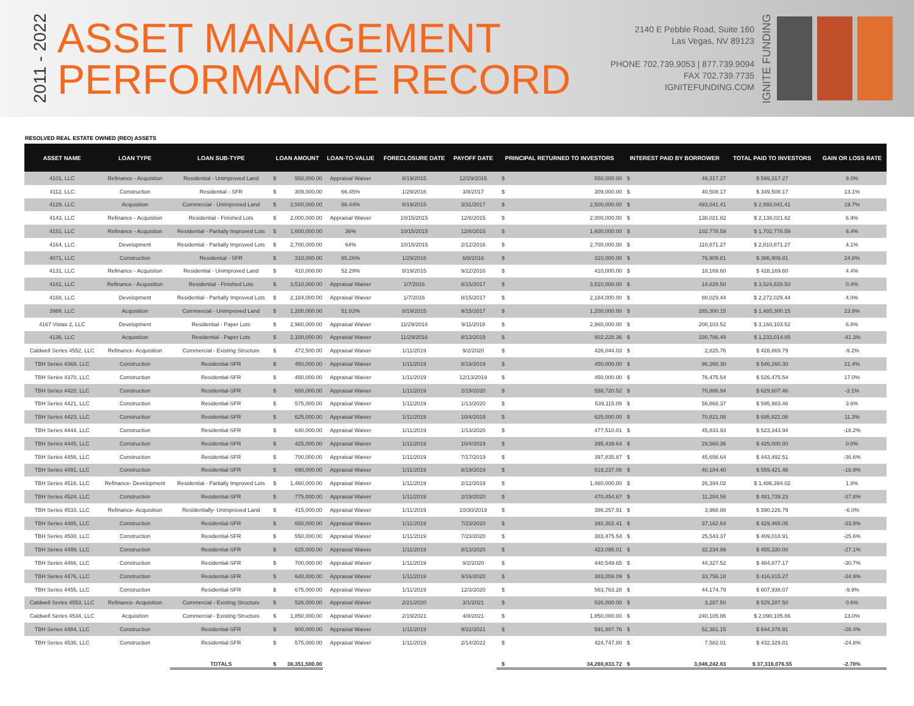2011 - 2022
ASSET MANAGEMENT
PERFORMANCE RECORD
2140 E Pebble Road, Suite 160
Las Vegas, NV 89123
PHONE 702.739.9053 | 877.739.9094
FAX 702.739.7735
IGNITEFUNDING.COM
IGNITE FUNDING
RESOLVED REAL ESTATE OWNED (REO) ASSETS
| ASSET NAME | LOAN TYPE | LOAN SUB-TYPE | LOAN AMOUNT | | LOAN-TO-VALUE | FORECLOSURE DATE | PAYOFF DATE | PRINCIPAL RETURNED TO INVESTORS | | INTEREST PAID BY BORROWER | | TOTAL PAID TO INVESTORS | GAIN OR LOSS RATE |
| --- | --- | --- | --- | --- | --- | --- | --- | --- | --- | --- | --- | --- | --- |
| 4101, LLC | Refinance - Acquistion | Residential - Unimproved Land | $ | 550,000.00 | Appraisal Waiver | 8/19/2015 | 12/29/2015 | $ | 550,000.00 | $ | 49,317.27 | $ 599,317.27 | 9.0% |
| 4112, LLC | Construction | Residential - SFR | $ | 309,000.00 | 66.45% | 1/29/2016 | 3/8/2017 | $ | 309,000.00 | $ | 40,508.17 | $ 349,508.17 | 13.1% |
| 4129, LLC | Acquisition | Commercial - Unimproved Land | $ | 2,500,000.00 | 86.44% | 8/19/2015 | 3/31/2017 | $ | 2,500,000.00 | $ | 493,041.41 | $ 2,993,041.41 | 19.7% |
| 4143, LLC | Refinance - Acquistion | Residential - Finished Lots | $ | 2,000,000.00 | Appraisal Waiver | 10/15/2015 | 12/8/2015 | $ | 2,000,000.00 | $ | 138,021.82 | $ 2,138,021.82 | 6.9% |
| 4151, LLC | Refinance - Acquistion | Residential - Partially Improved Lots | $ | 1,600,000.00 | 36% | 10/15/2015 | 12/8/2015 | $ | 1,600,000.00 | $ | 102,778.59 | $ 1,702,778.59 | 6.4% |
| 4164, LLC | Development | Residential - Partially Improved Lots | $ | 2,700,000.00 | 64% | 10/15/2015 | 2/12/2016 | $ | 2,700,000.00 | $ | 110,871.27 | $ 2,810,871.27 | 4.1% |
| 4071, LLC | Construction | Residential - SFR | $ | 310,000.00 | 65.26% | 1/29/2016 | 6/8/2016 | $ | 310,000.00 | $ | 76,909.81 | $ 386,909.81 | 24.8% |
| 4131, LLC | Refinance - Acquistion | Residential - Unimproved Land | $ | 410,000.00 | 52.29% | 8/19/2015 | 9/22/2016 | $ | 410,000.00 | $ | 18,169.60 | $ 428,169.60 | 4.4% |
| 4161, LLC | Refinance - Acquisition | Residential - Finished Lots | $ | 3,510,000.00 | Appraisal Waiver | 1/7/2016 | 8/15/2017 | $ | 3,510,000.00 | $ | 14,828.50 | $ 3,524,828.50 | 0.4% |
| 4168, LLC | Development | Residential - Partially Improved Lots | $ | 2,184,000.00 | Appraisal Waiver | 1/7/2016 | 8/15/2017 | $ | 2,184,000.00 | $ | 88,029.44 | $ 2,272,029.44 | 4.0% |
| 3989, LLC | Acquisition | Commercial - Unimproved Land | $ | 1,200,000.00 | 51.02% | 8/19/2015 | 9/15/2017 | $ | 1,200,000.00 | $ | 285,300.15 | $ 1,485,300.15 | 23.8% |
| 4167 Vistas 2, LLC | Development | Residential - Paper Lots | $ | 2,960,000.00 | Appraisal Waiver | 11/29/2016 | 9/11/2018 | $ | 2,960,000.00 | $ | 200,103.52 | $ 3,160,103.52 | 6.8% |
| 4136, LLC | Acquisition | Residential - Paper Lots | $ | 2,100,000.00 | Appraisal Waiver | 11/29/2016 | 8/13/2019 | $ | 902,228.36 | $ | 330,786.49 | $ 1,233,014.85 | -41.3% |
| Caldwell Series 4552, LLC | Refinance- Acquisition | Commercial - Existing Structure | $ | 472,500.00 | Appraisal Waiver | 1/11/2019 | 9/2/2020 | $ | 426,044.03 | $ | 2,825.76 | $ 428,869.79 | -9.2% |
| TBH Series 4369, LLC | Construction | Residential-SFR | $ | 450,000.00 | Appraisal Waiver | 1/11/2019 | 8/19/2019 | $ | 450,000.00 | $ | 96,260.30 | $ 546,260.30 | 21.4% |
| TBH Series 4370, LLC | Construction | Residential-SFR | $ | 450,000.00 | Appraisal Waiver | 1/11/2019 | 12/13/2019 | $ | 450,000.00 | $ | 76,475.54 | $ 526,475.54 | 17.0% |
| TBH Series 4420, LLC | Construction | Residential-SFR | $ | 650,000.00 | Appraisal Waiver | 1/11/2019 | 2/19/2020 | $ | 558,720.52 | $ | 70,886.94 | $ 629,607.46 | -3.1% |
| TBH Series 4421, LLC | Construction | Residential-SFR | $ | 575,000.00 | Appraisal Waiver | 1/11/2019 | 1/13/2020 | $ | 539,115.09 | $ | 56,868.37 | $ 595,983.46 | 3.6% |
| TBH Series 4423, LLC | Construction | Residential-SFR | $ | 625,000.00 | Appraisal Waiver | 1/11/2019 | 10/4/2019 | $ | 625,000.00 | $ | 70,821.08 | $ 695,821.08 | 11.3% |
| TBH Series 4444, LLC | Construction | Residential-SFR | $ | 640,000.00 | Appraisal Waiver | 1/11/2019 | 1/13/2020 | $ | 477,510.01 | $ | 45,833.93 | $ 523,343.94 | -18.2% |
| TBH Series 4445, LLC | Construction | Residential-SFR | $ | 425,000.00 | Appraisal Waiver | 1/11/2019 | 10/4/2019 | $ | 395,439.64 | $ | 29,560.36 | $ 425,000.00 | 0.0% |
| TBH Series 4456, LLC | Construction | Residential-SFR | $ | 700,000.00 | Appraisal Waiver | 1/11/2019 | 7/17/2019 | $ | 397,835.87 | $ | 45,656.64 | $ 443,492.51 | -36.6% |
| TBH Series 4491, LLC | Construction | Residential-SFR | $ | 690,000.00 | Appraisal Waiver | 1/11/2019 | 8/19/2019 | $ | 519,237.08 | $ | 40,184.40 | $ 559,421.48 | -18.9% |
| TBH Series 4516, LLC | Refinance- Development | Residential - Partially Improved Lots | $ | 1,460,000.00 | Appraisal Waiver | 1/11/2019 | 2/12/2019 | $ | 1,460,000.00 | $ | 26,394.02 | $ 1,486,394.02 | 1.8% |
| TBH Series 4524, LLC | Construction | Residential-SFR | $ | 775,000.00 | Appraisal Waiver | 1/11/2019 | 2/19/2020 | $ | 470,454.67 | $ | 11,284.56 | $ 481,739.23 | -37.8% |
| TBH Series 4533, LLC | Refinance- Acquisition | Residentially- Unimproved Land | $ | 415,000.00 | Appraisal Waiver | 1/11/2019 | 10/30/2019 | $ | 386,257.91 | $ | 3,968.88 | $ 390,226.79 | -6.0% |
| TBH Series 4485, LLC | Construction | Residential-SFR | $ | 650,000.00 | Appraisal Waiver | 1/11/2019 | 7/23/2020 | $ | 392,302.41 | $ | 37,162.64 | $ 429,465.05 | -33.9% |
| TBH Series 4500, LLC | Construction | Residential-SFR | $ | 550,000.00 | Appraisal Waiver | 1/11/2019 | 7/23/2020 | $ | 383,475.54 | $ | 25,543.37 | $ 409,018.91 | -25.6% |
| TBH Series 4499, LLC | Construction | Residential-SFR | $ | 625,000.00 | Appraisal Waiver | 1/11/2019 | 8/13/2020 | $ | 423,095.01 | $ | 32,234.99 | $ 455,330.00 | -27.1% |
| TBH Series 4466, LLC | Construction | Residential-SFR | $ | 700,000.00 | Appraisal Waiver | 1/11/2019 | 9/2/2020 | $ | 440,549.65 | $ | 44,327.52 | $ 484,877.17 | -30.7% |
| TBH Series 4476, LLC | Construction | Residential-SFR | $ | 640,000.00 | Appraisal Waiver | 1/11/2019 | 9/16/2020 | $ | 383,059.09 | $ | 33,756.18 | $ 416,815.27 | -34.9% |
| TBH Series 4455, LLC | Construction | Residential-SFR | $ | 675,000.00 | Appraisal Waiver | 1/11/2019 | 12/3/2020 | $ | 563,763.28 | $ | 44,174.79 | $ 607,938.07 | -9.9% |
| Caldwell Series 4553, LLC | Refinance- Acquisition | Commercial - Existing Structure | $ | 526,000.00 | Appraisal Waiver | 2/21/2020 | 3/1/2021 | $ | 526,000.00 | $ | 3,287.50 | $ 529,287.50 | 0.6% |
| Caldwell Series 4534, LLC | Acquisition | Commercial - Existing Structure | $ | 1,850,000.00 | Appraisal Waiver | 2/19/2021 | 4/8/2021 | $ | 1,850,000.00 | $ | 240,105.86 | $ 2,090,105.86 | 13.0% |
| TBH Series 4484, LLC | Construction | Residential-SFR | $ | 900,000.00 | Appraisal Waiver | 1/11/2019 | 9/22/2021 | $ | 591,997.76 | $ | 52,381.15 | $ 644,378.91 | -28.4% |
| TBH Series 4536, LLC | Construction | Residential-SFR | $ | 575,000.00 | Appraisal Waiver | 1/11/2019 | 2/14/2022 | $ | 424,747.80 | $ | 7,582.01 | $ 432,329.81 | -24.8% |
| | | TOTALS | $ | 38,351,500.00 | | | | $ | 34,269,833.72 | $ | 3,046,242.83 | $ 37,316,076.55 | -2.70% |